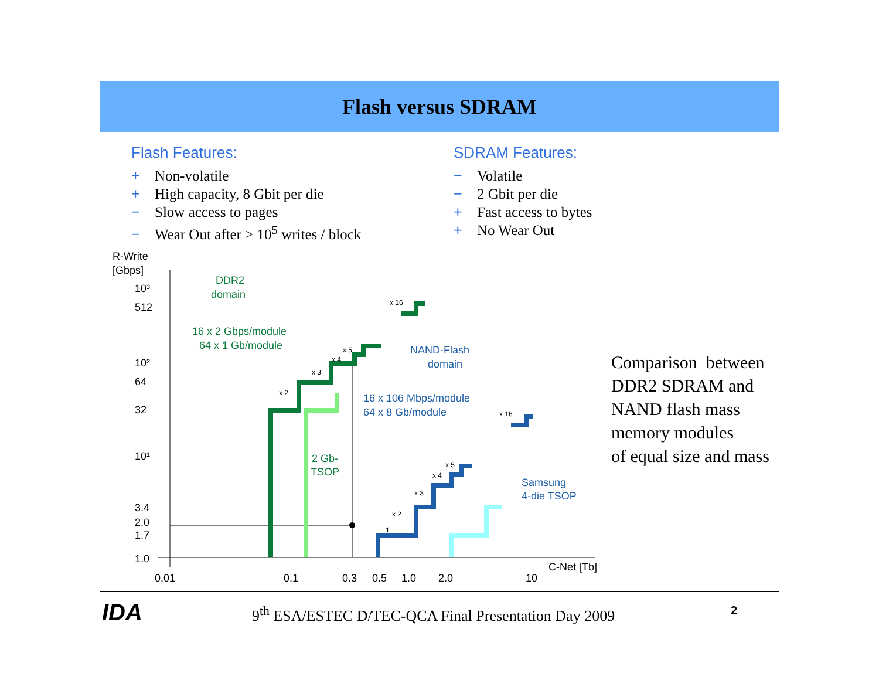Flash versus SDRAM
Flash Features:
+ Non-volatile
+ High capacity, 8 Gbit per die
− Slow access to pages
− Wear Out after > 10<sup>5</sup> writes / block
SDRAM Features:
− Volatile
− 2 Gbit per die
+ Fast access to bytes
+ No Wear Out
R-Write
[Gbps]
10³
512
10²
64
32
10¹
3.4
2.0
1.7
1.0
0.01
0.1
0.3
0.5
1.0
2.0
10
C-Net [Tb]
DDR2
domain
16 x 2 Gbps/module
64 x 1 Gb/module
2 Gb-
TSOP
NAND-Flash
domain
16 x 106 Mbps/module
64 x 8 Gb/module
Samsung
4-die TSOP
x 16
x 5
x 4
x 3
x 2
x 16
x 5
x 4
x 3
x 2
1
Comparison between
DDR2 SDRAM and
NAND flash mass
memory modules
of equal size and mass
IDA
9<sup>th</sup> ESA/ESTEC D/TEC-QCA Final Presentation Day 2009
2